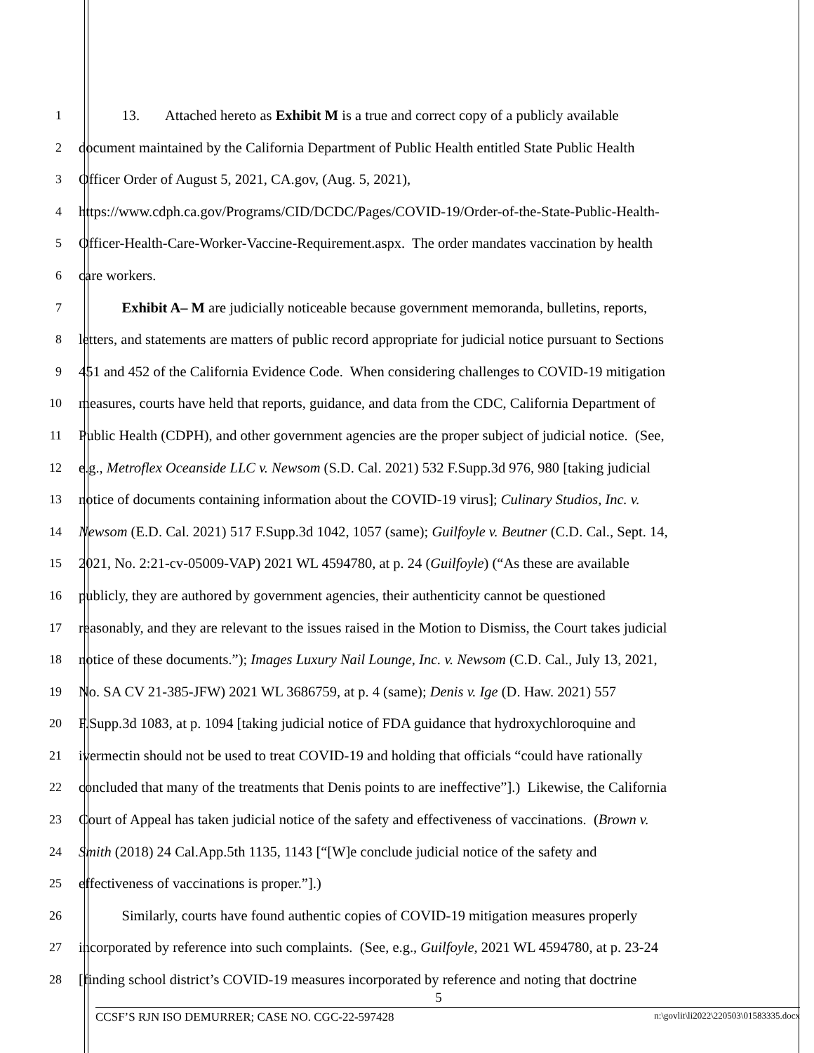1 13. Attached hereto as Exhibit M is a true and correct copy of a publicly available
2 document maintained by the California Department of Public Health entitled State Public Health
3 Officer Order of August 5, 2021, CA.gov, (Aug. 5, 2021),
4 https://www.cdph.ca.gov/Programs/CID/DCDC/Pages/COVID-19/Order-of-the-State-Public-Health-
5 Officer-Health-Care-Worker-Vaccine-Requirement.aspx. The order mandates vaccination by health
6 care workers.
7 Exhibit A– M are judicially noticeable because government memoranda, bulletins, reports,
8 letters, and statements are matters of public record appropriate for judicial notice pursuant to Sections
9 451 and 452 of the California Evidence Code. When considering challenges to COVID-19 mitigation
10 measures, courts have held that reports, guidance, and data from the CDC, California Department of
11 Public Health (CDPH), and other government agencies are the proper subject of judicial notice. (See,
12 e.g., Metroflex Oceanside LLC v. Newsom (S.D. Cal. 2021) 532 F.Supp.3d 976, 980 [taking judicial
13 notice of documents containing information about the COVID-19 virus]; Culinary Studios, Inc. v.
14 Newsom (E.D. Cal. 2021) 517 F.Supp.3d 1042, 1057 (same); Guilfoyle v. Beutner (C.D. Cal., Sept. 14,
15 2021, No. 2:21-cv-05009-VAP) 2021 WL 4594780, at p. 24 (Guilfoyle) (“As these are available
16 publicly, they are authored by government agencies, their authenticity cannot be questioned
17 reasonably, and they are relevant to the issues raised in the Motion to Dismiss, the Court takes judicial
18 notice of these documents.”); Images Luxury Nail Lounge, Inc. v. Newsom (C.D. Cal., July 13, 2021,
19 No. SA CV 21-385-JFW) 2021 WL 3686759, at p. 4 (same); Denis v. Ige (D. Haw. 2021) 557
20 F.Supp.3d 1083, at p. 1094 [taking judicial notice of FDA guidance that hydroxychloroquine and
21 ivermectin should not be used to treat COVID-19 and holding that officials “could have rationally
22 concluded that many of the treatments that Denis points to are ineffective”].) Likewise, the California
23 Court of Appeal has taken judicial notice of the safety and effectiveness of vaccinations. (Brown v.
24 Smith (2018) 24 Cal.App.5th 1135, 1143 [“[W]e conclude judicial notice of the safety and
25 effectiveness of vaccinations is proper.”].)
26 Similarly, courts have found authentic copies of COVID-19 mitigation measures properly
27 incorporated by reference into such complaints. (See, e.g., Guilfoyle, 2021 WL 4594780, at p. 23-24
28 [finding school district’s COVID-19 measures incorporated by reference and noting that doctrine
5
CCSF’S RJN ISO DEMURRER; CASE NO. CGC-22-597428 n:\govlit\li2022\220503\01583335.docx